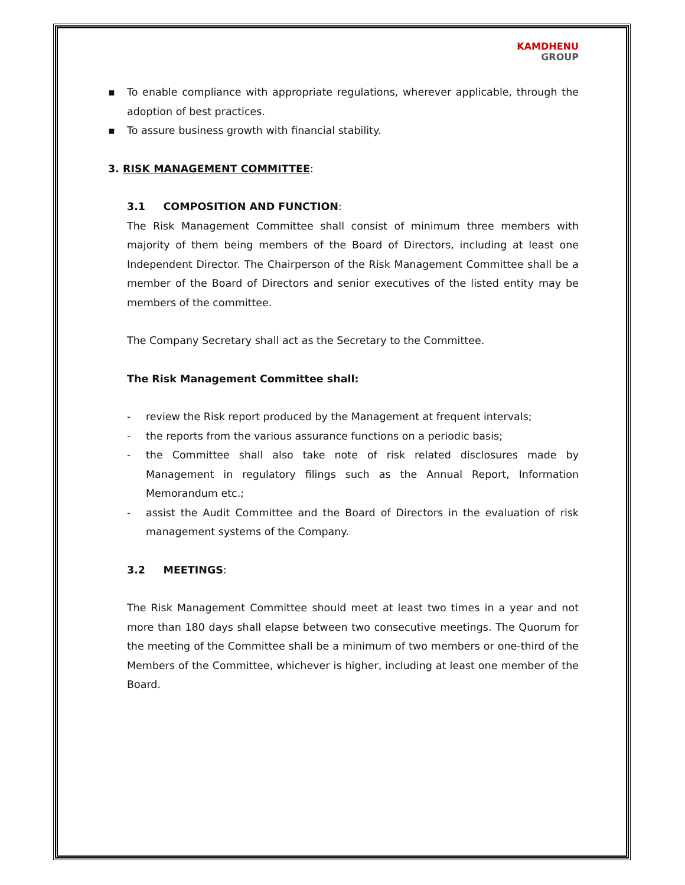KAMDHENU
GROUP
▪ To enable compliance with appropriate regulations, wherever applicable, through the adoption of best practices.
▪ To assure business growth with financial stability.
3. RISK MANAGEMENT COMMITTEE:
3.1 COMPOSITION AND FUNCTION:
The Risk Management Committee shall consist of minimum three members with majority of them being members of the Board of Directors, including at least one Independent Director. The Chairperson of the Risk Management Committee shall be a member of the Board of Directors and senior executives of the listed entity may be members of the committee.
The Company Secretary shall act as the Secretary to the Committee.
The Risk Management Committee shall:
- review the Risk report produced by the Management at frequent intervals;
- the reports from the various assurance functions on a periodic basis;
- the Committee shall also take note of risk related disclosures made by Management in regulatory filings such as the Annual Report, Information Memorandum etc.;
- assist the Audit Committee and the Board of Directors in the evaluation of risk management systems of the Company.
3.2 MEETINGS:
The Risk Management Committee should meet at least two times in a year and not more than 180 days shall elapse between two consecutive meetings. The Quorum for the meeting of the Committee shall be a minimum of two members or one-third of the Members of the Committee, whichever is higher, including at least one member of the Board.